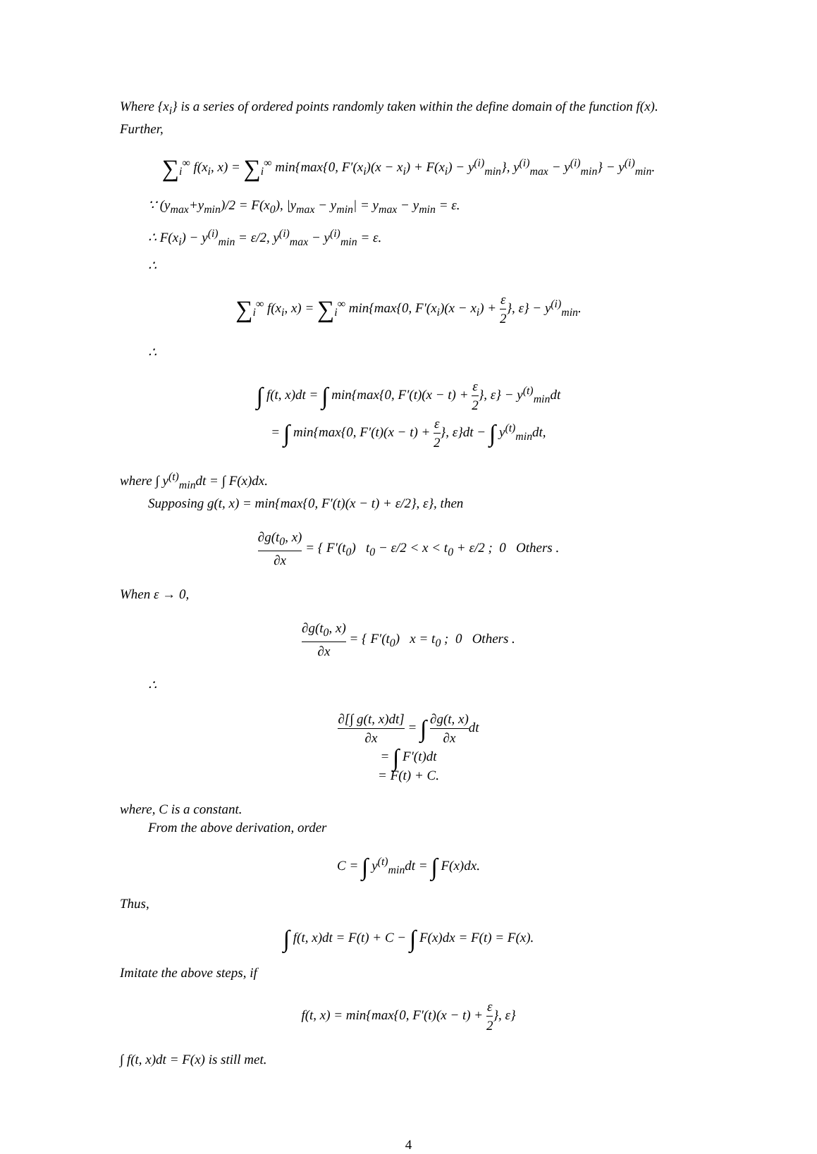Where {x<sub>i</sub>} is a series of ordered points randomly taken within the define domain of the function f(x). Further,
∑<sub>i</sub><sup>∞</sup> f(x<sub>i</sub>, x) = ∑<sub>i</sub><sup>∞</sup> min{max{0, F′(x<sub>i</sub>)(x − x<sub>i</sub>) + F(x<sub>i</sub>) − y<sup>(i)</sup><sub>min</sub>}, y<sup>(i)</sup><sub>max</sub> − y<sup>(i)</sup><sub>min</sub>} − y<sup>(i)</sup><sub>min</sub>.
∵ (y<sub>max</sub>+y<sub>min</sub>)/2 = F(x<sub>0</sub>), |y<sub>max</sub> − y<sub>min</sub>| = y<sub>max</sub> − y<sub>min</sub> = ε.
∴ F(x<sub>i</sub>) − y<sup>(i)</sup><sub>min</sub> = ε/2, y<sup>(i)</sup><sub>max</sub> − y<sup>(i)</sup><sub>min</sub> = ε.
∴
∑<sub>i</sub><sup>∞</sup> f(x<sub>i</sub>, x) = ∑<sub>i</sub><sup>∞</sup> min{max{0, F′(x<sub>i</sub>)(x − x<sub>i</sub>) + ε 2}, ε} − y<sup>(i)</sup><sub>min</sub>.
∴
∫ f(t, x)dt = ∫ min{max{0, F′(t)(x − t) + ε 2}, ε} − y<sup>(t)</sup><sub>min</sub>dt
= ∫ min{max{0, F′(t)(x − t) + ε 2}, ε}dt − ∫ y<sup>(t)</sup><sub>min</sub>dt,
where ∫ y<sup>(t)</sup><sub>min</sub>dt = ∫ F(x)dx.
Supposing g(t, x) = min{max{0, F′(t)(x − t) + ε/2}, ε}, then
∂g(t<sub>0</sub>, x) ∂x = { F′(t<sub>0</sub>) t<sub>0</sub> − ε/2 < x < t<sub>0</sub> + ε/2 ; 0 Others .
When ε → 0,
∂g(t<sub>0</sub>, x) ∂x = { F′(t<sub>0</sub>) x = t<sub>0</sub> ; 0 Others .
∴
∂[∫ g(t, x)dt] ∂x = ∫ ∂g(t, x) ∂xdt
= ∫ F′(t)dt
= F(t) + C.
where, C is a constant.
From the above derivation, order
C = ∫ y<sup>(t)</sup><sub>min</sub>dt = ∫ F(x)dx.
Thus,
∫ f(t, x)dt = F(t) + C − ∫ F(x)dx = F(t) = F(x).
Imitate the above steps, if
f(t, x) = min{max{0, F′(t)(x − t) + ε 2}, ε}
∫ f(t, x)dt = F(x) is still met.
4